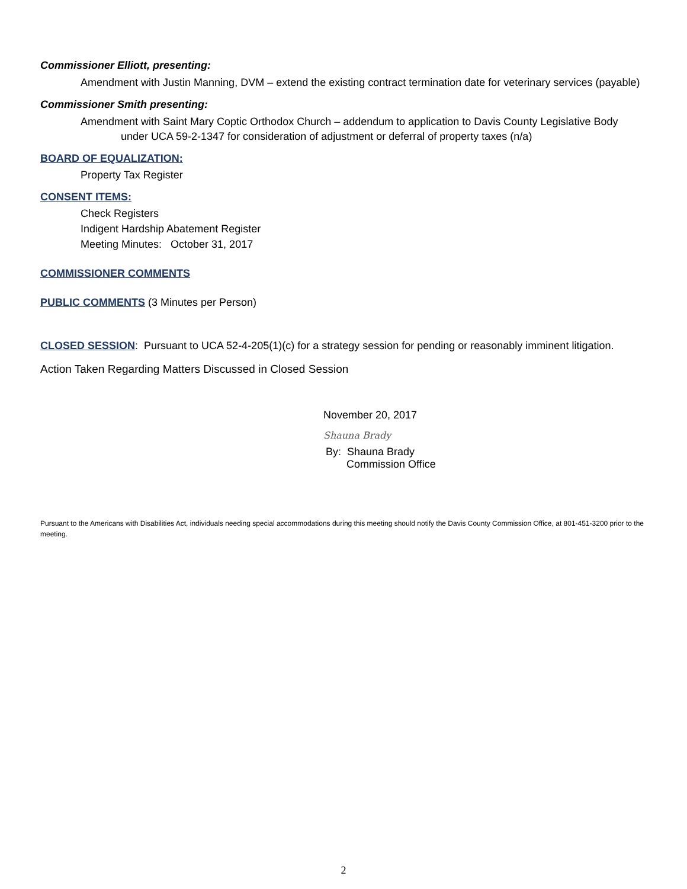Commissioner Elliott, presenting:
Amendment with Justin Manning, DVM – extend the existing contract termination date for veterinary services (payable)
Commissioner Smith presenting:
Amendment with Saint Mary Coptic Orthodox Church – addendum to application to Davis County Legislative Body under UCA 59-2-1347 for consideration of adjustment or deferral of property taxes (n/a)
BOARD OF EQUALIZATION:
Property Tax Register
CONSENT ITEMS:
Check Registers
Indigent Hardship Abatement Register
Meeting Minutes: October 31, 2017
COMMISSIONER COMMENTS
PUBLIC COMMENTS
(3 Minutes per Person)
CLOSED SESSION
: Pursuant to UCA 52-4-205(1)(c) for a strategy session for pending or reasonably imminent litigation.
Action Taken Regarding Matters Discussed in Closed Session
November 20, 2017
Shauna Brady
By: Shauna Brady
Commission Office
Pursuant to the Americans with Disabilities Act, individuals needing special accommodations during this meeting should notify the Davis County Commission Office, at 801-451-3200 prior to the meeting.
2